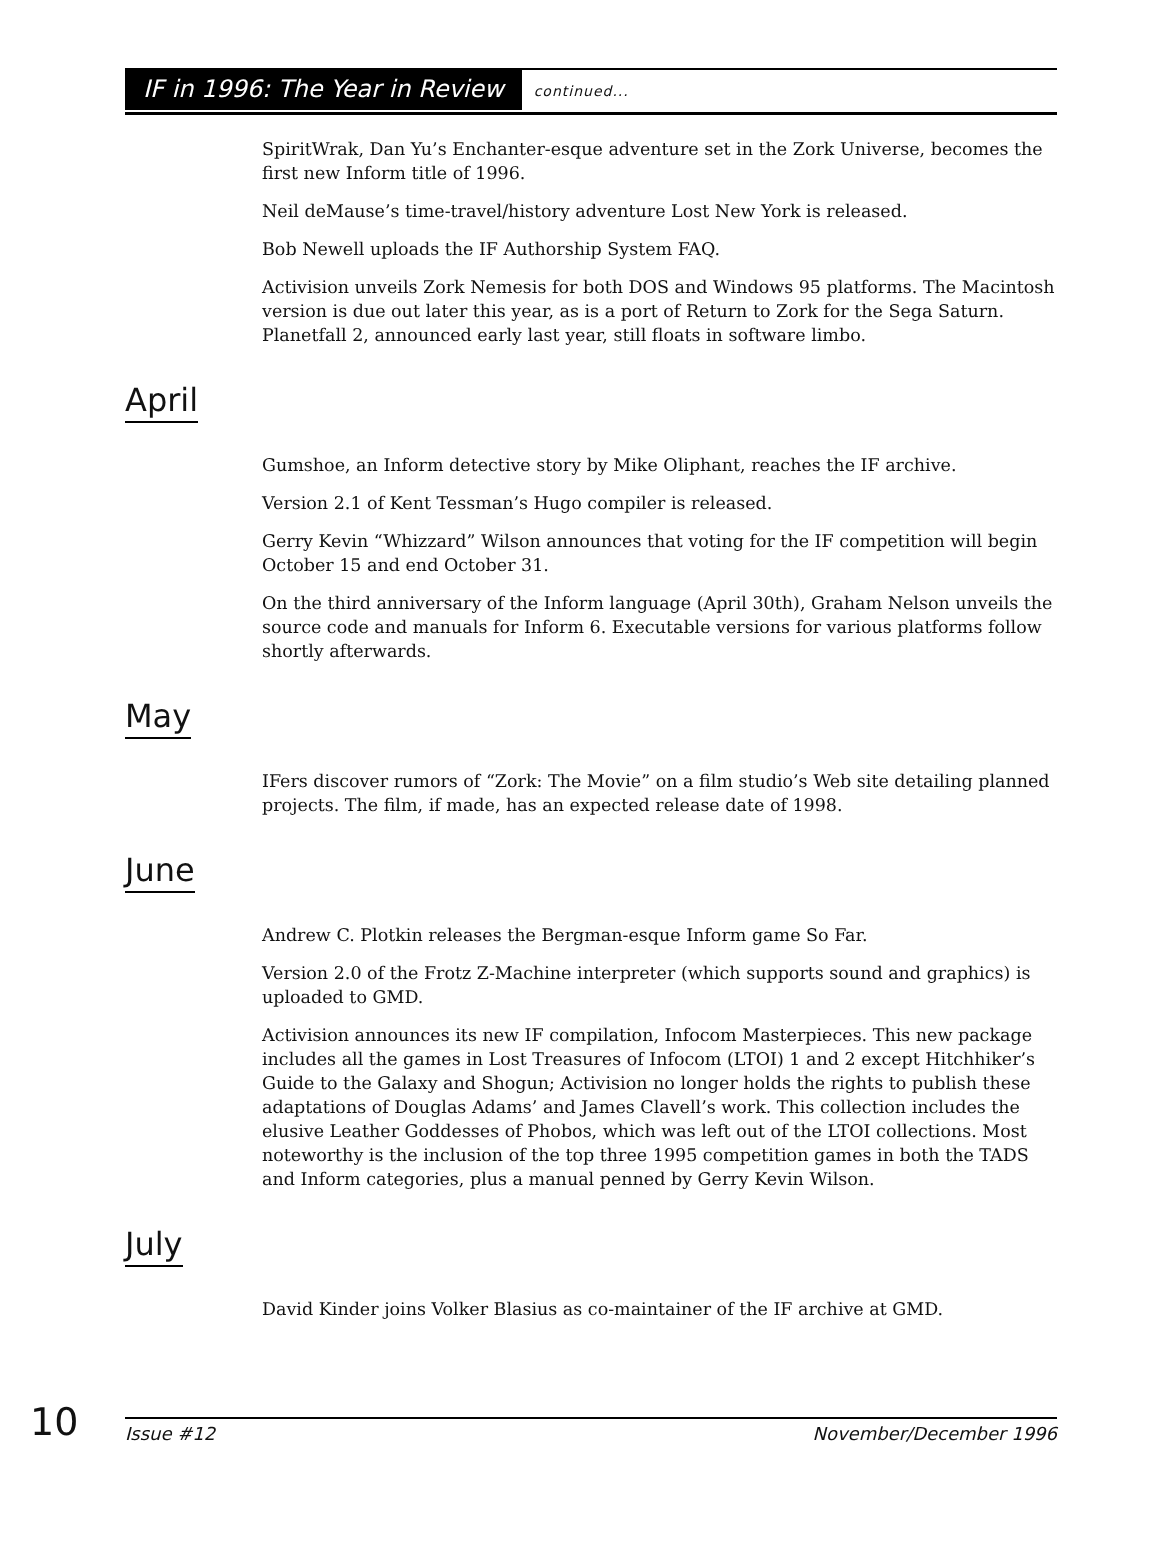IF in 1996: The Year in Review continued...
SpiritWrak, Dan Yu’s Enchanter-esque adventure set in the Zork Universe, becomes the first new Inform title of 1996.
Neil deMause’s time-travel/history adventure Lost New York is released.
Bob Newell uploads the IF Authorship System FAQ.
Activision unveils Zork Nemesis for both DOS and Windows 95 platforms. The Macintosh version is due out later this year, as is a port of Return to Zork for the Sega Saturn. Planetfall 2, announced early last year, still floats in software limbo.
April
Gumshoe, an Inform detective story by Mike Oliphant, reaches the IF archive.
Version 2.1 of Kent Tessman’s Hugo compiler is released.
Gerry Kevin “Whizzard” Wilson announces that voting for the IF competition will begin October 15 and end October 31.
On the third anniversary of the Inform language (April 30th), Graham Nelson unveils the source code and manuals for Inform 6. Executable versions for various platforms follow shortly afterwards.
May
IFers discover rumors of “Zork: The Movie” on a film studio’s Web site detailing planned projects. The film, if made, has an expected release date of 1998.
June
Andrew C. Plotkin releases the Bergman-esque Inform game So Far.
Version 2.0 of the Frotz Z-Machine interpreter (which supports sound and graphics) is uploaded to GMD.
Activision announces its new IF compilation, Infocom Masterpieces. This new package includes all the games in Lost Treasures of Infocom (LTOI) 1 and 2 except Hitchhiker’s Guide to the Galaxy and Shogun; Activision no longer holds the rights to publish these adaptations of Douglas Adams’ and James Clavell’s work. This collection includes the elusive Leather Goddesses of Phobos, which was left out of the LTOI collections. Most noteworthy is the inclusion of the top three 1995 competition games in both the TADS and Inform categories, plus a manual penned by Gerry Kevin Wilson.
July
David Kinder joins Volker Blasius as co-maintainer of the IF archive at GMD.
10
Issue #12 November/December 1996